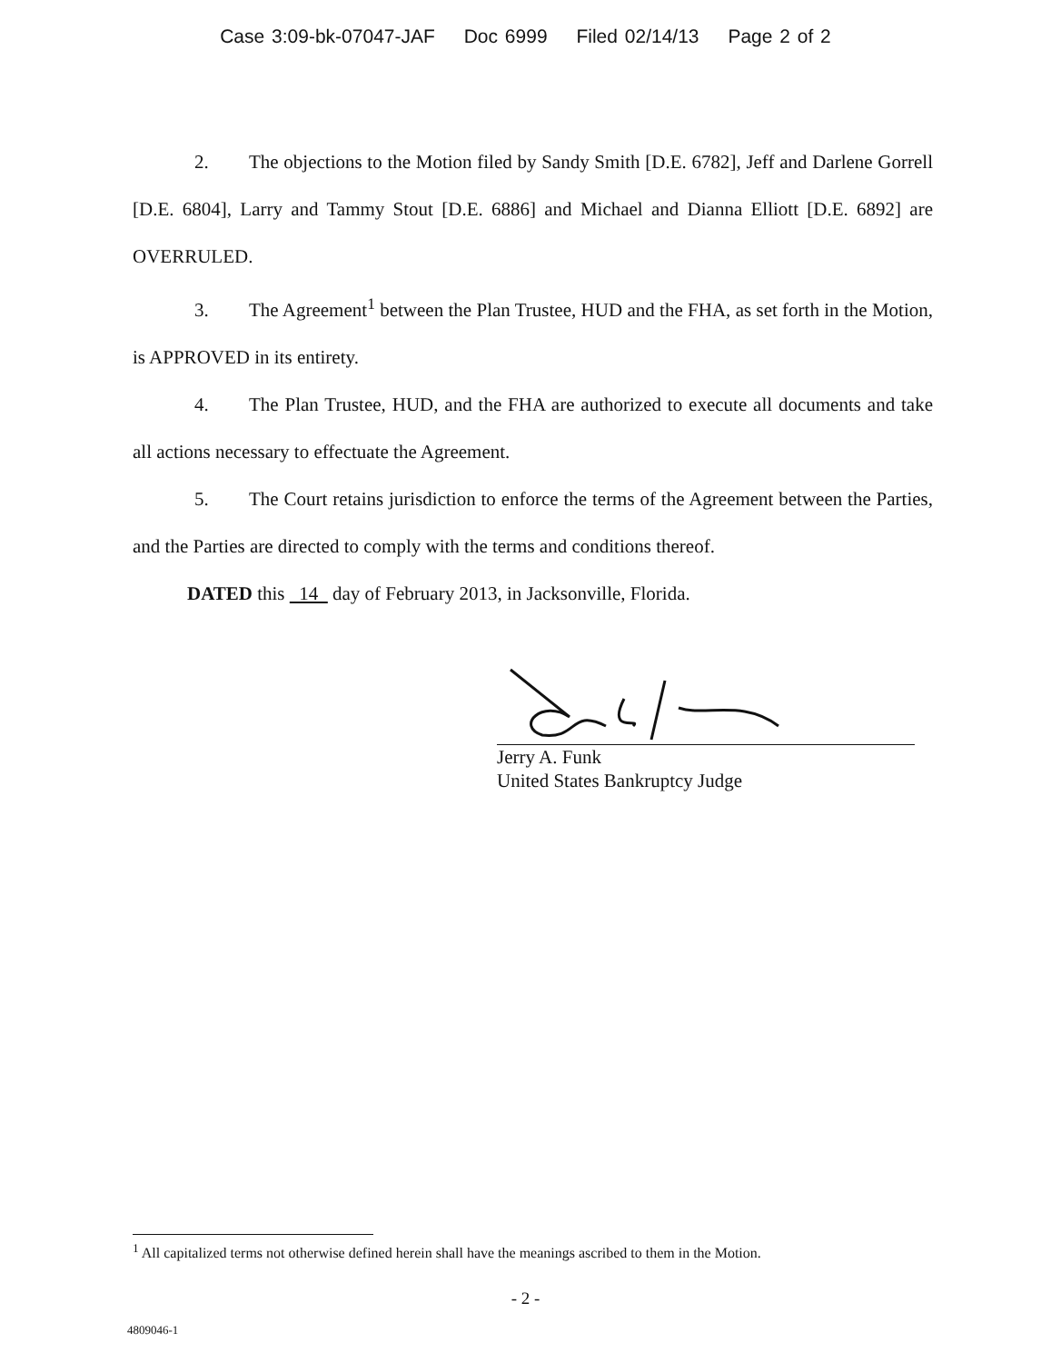Case 3:09-bk-07047-JAF Doc 6999 Filed 02/14/13 Page 2 of 2
2. The objections to the Motion filed by Sandy Smith [D.E. 6782], Jeff and Darlene Gorrell [D.E. 6804], Larry and Tammy Stout [D.E. 6886] and Michael and Dianna Elliott [D.E. 6892] are OVERRULED.
3. The Agreement<sup>1</sup> between the Plan Trustee, HUD and the FHA, as set forth in the Motion, is APPROVED in its entirety.
4. The Plan Trustee, HUD, and the FHA are authorized to execute all documents and take all actions necessary to effectuate the Agreement.
5. The Court retains jurisdiction to enforce the terms of the Agreement between the Parties, and the Parties are directed to comply with the terms and conditions thereof.
DATED this 14 day of February 2013, in Jacksonville, Florida.
Jerry A. Funk
United States Bankruptcy Judge
<sup>1</sup> All capitalized terms not otherwise defined herein shall have the meanings ascribed to them in the Motion.
- 2 -
4809046-1